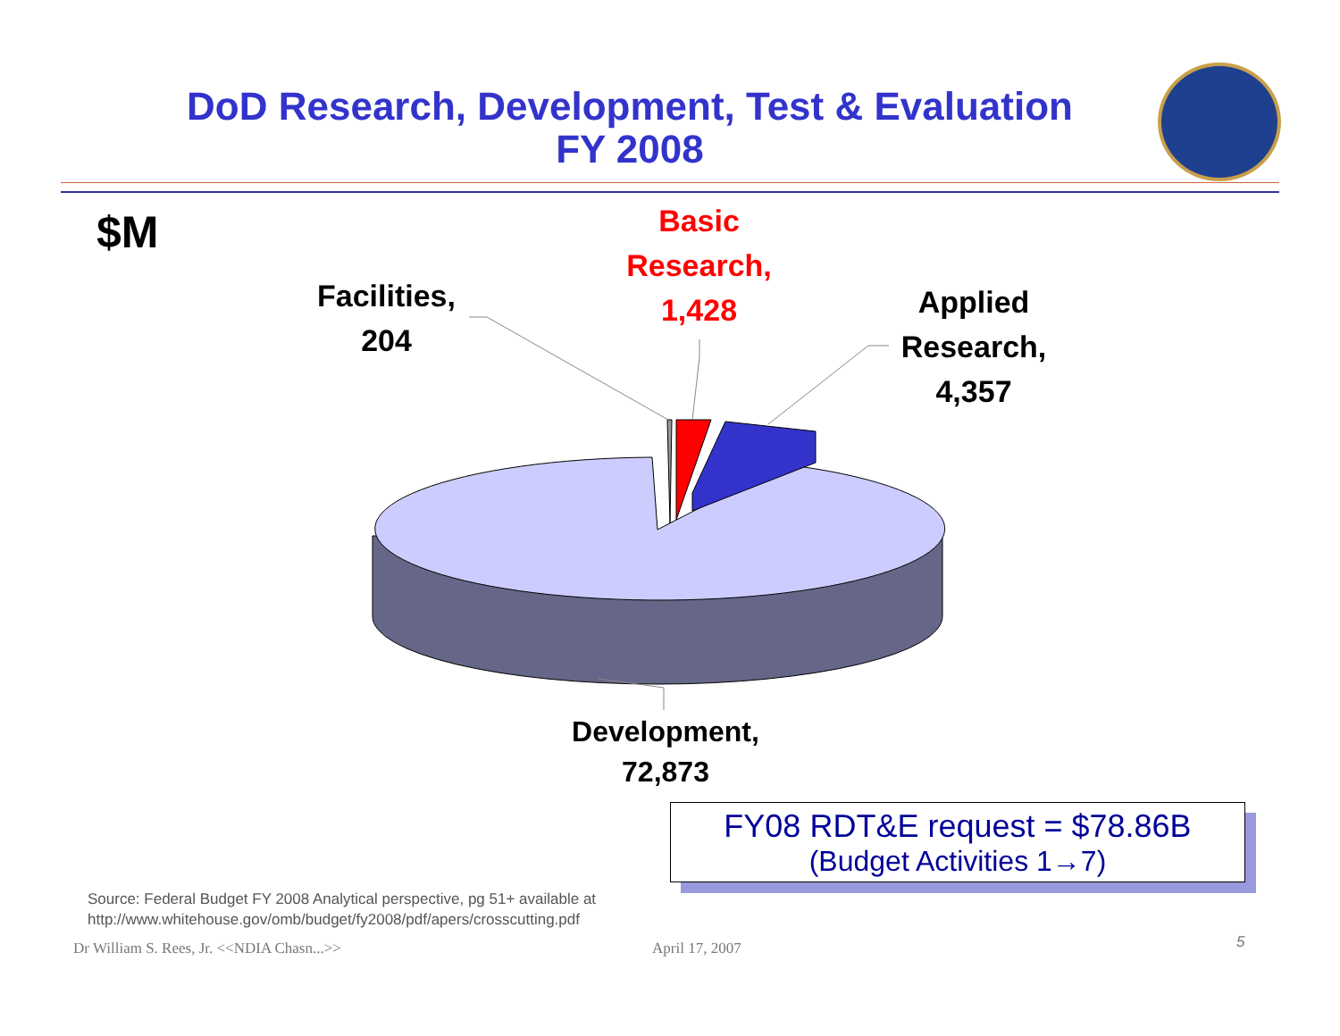DoD Research, Development, Test & Evaluation
FY 2008
$M
Basic Research, 1,428
Facilities, 204
Applied Research, 4,357
Development, 72,873
FY08 RDT&E request = $78.86B
(Budget Activities 1→7)
Source: Federal Budget FY 2008 Analytical perspective, pg 51+ available at
http://www.whitehouse.gov/omb/budget/fy2008/pdf/apers/crosscutting.pdf
Dr William S. Rees, Jr. <<NDIA Chasn...>>
April 17, 2007 5